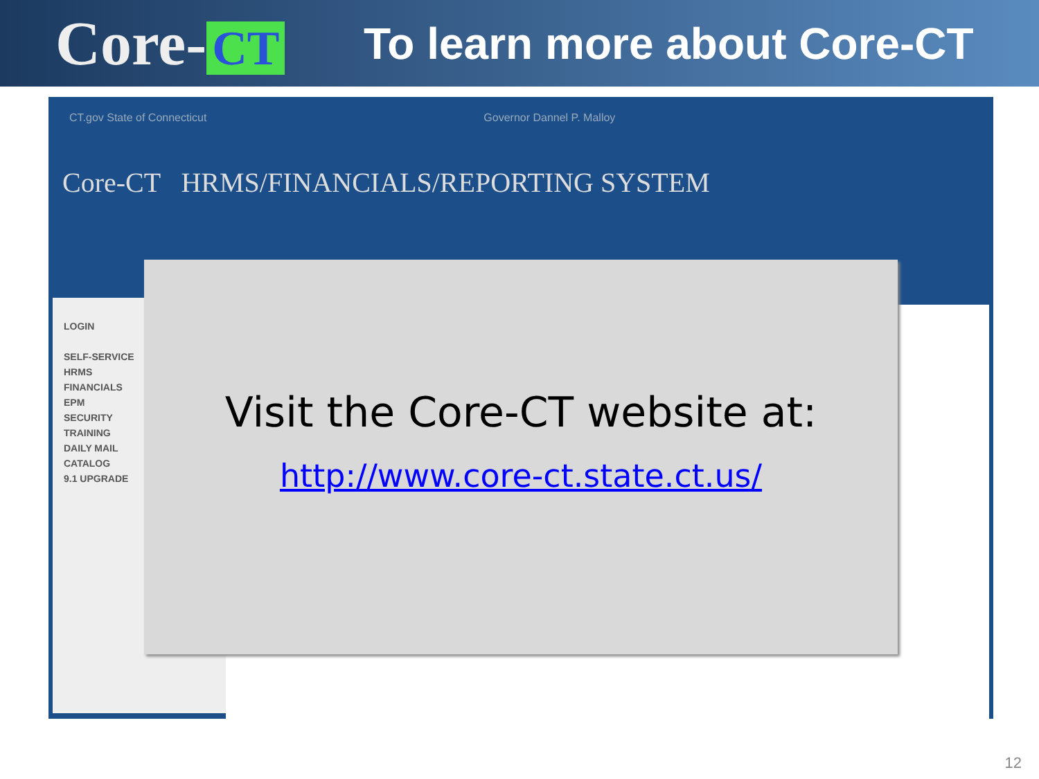Core- CT
To learn more about Core-CT
CT.gov State of Connecticut Governor Dannel P. Malloy
Core-CT HRMS/FINANCIALS/REPORTING SYSTEM
LOGIN
SELF-SERVICE
HRMS
FINANCIALS
EPM
SECURITY
TRAINING
DAILY MAIL
CATALOG
9.1 UPGRADE
Visit the Core-CT website at:
http://www.core-ct.state.ct.us/
12